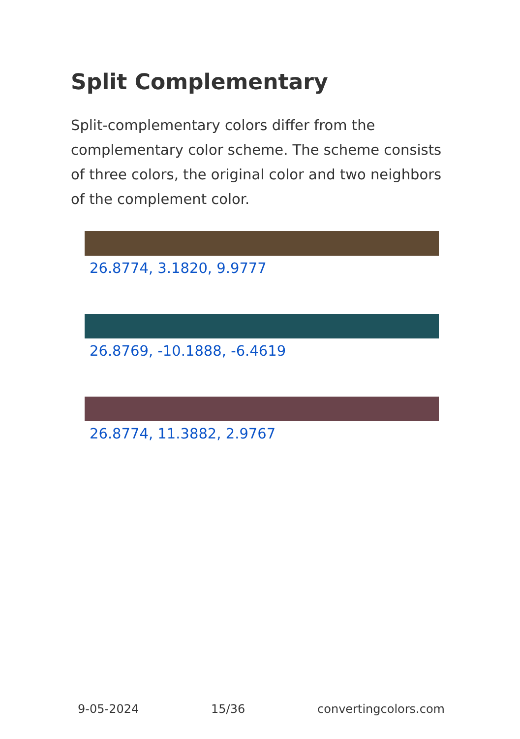Split Complementary
Split-complementary colors differ from the complementary color scheme. The scheme consists of three colors, the original color and two neighbors of the complement color.
26.8774, 3.1820, 9.9777
26.8769, -10.1888, -6.4619
26.8774, 11.3882, 2.9767
9-05-2024 15/36 convertingcolors.com